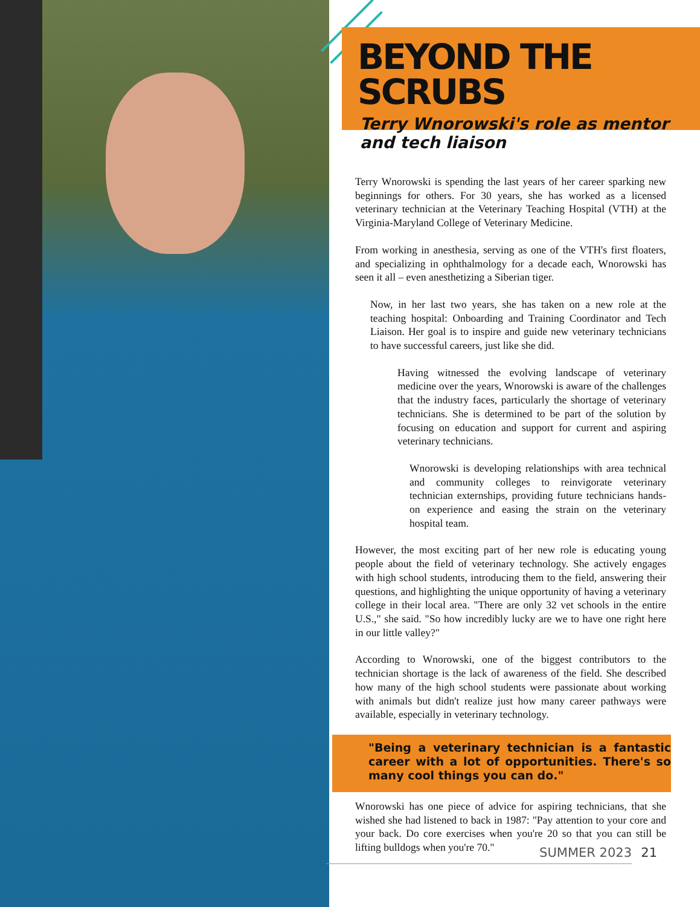BEYOND THE SCRUBS
Terry Wnorowski's role as mentor and tech liaison
Terry Wnorowski is spending the last years of her career sparking new beginnings for others. For 30 years, she has worked as a licensed veterinary technician at the Veterinary Teaching Hospital (VTH) at the Virginia-Maryland College of Veterinary Medicine.
From working in anesthesia, serving as one of the VTH's first floaters, and specializing in ophthalmology for a decade each, Wnorowski has seen it all – even anesthetizing a Siberian tiger.
Now, in her last two years, she has taken on a new role at the teaching hospital: Onboarding and Training Coordinator and Tech Liaison. Her goal is to inspire and guide new veterinary technicians to have successful careers, just like she did.
Having witnessed the evolving landscape of veterinary medicine over the years, Wnorowski is aware of the challenges that the industry faces, particularly the shortage of veterinary technicians. She is determined to be part of the solution by focusing on education and support for current and aspiring veterinary technicians.
Wnorowski is developing relationships with area technical and community colleges to reinvigorate veterinary technician externships, providing future technicians hands-on experience and easing the strain on the veterinary hospital team.
However, the most exciting part of her new role is educating young people about the field of veterinary technology. She actively engages with high school students, introducing them to the field, answering their questions, and highlighting the unique opportunity of having a veterinary college in their local area. "There are only 32 vet schools in the entire U.S.," she said. "So how incredibly lucky are we to have one right here in our little valley?"
According to Wnorowski, one of the biggest contributors to the technician shortage is the lack of awareness of the field. She described how many of the high school students were passionate about working with animals but didn't realize just how many career pathways were available, especially in veterinary technology.
"Being a veterinary technician is a fantastic career with a lot of opportunities. There's so many cool things you can do."
Wnorowski has one piece of advice for aspiring technicians, that she wished she had listened to back in 1987: "Pay attention to your core and your back. Do core exercises when you're 20 so that you can still be lifting bulldogs when you're 70."
SUMMER 2023 21